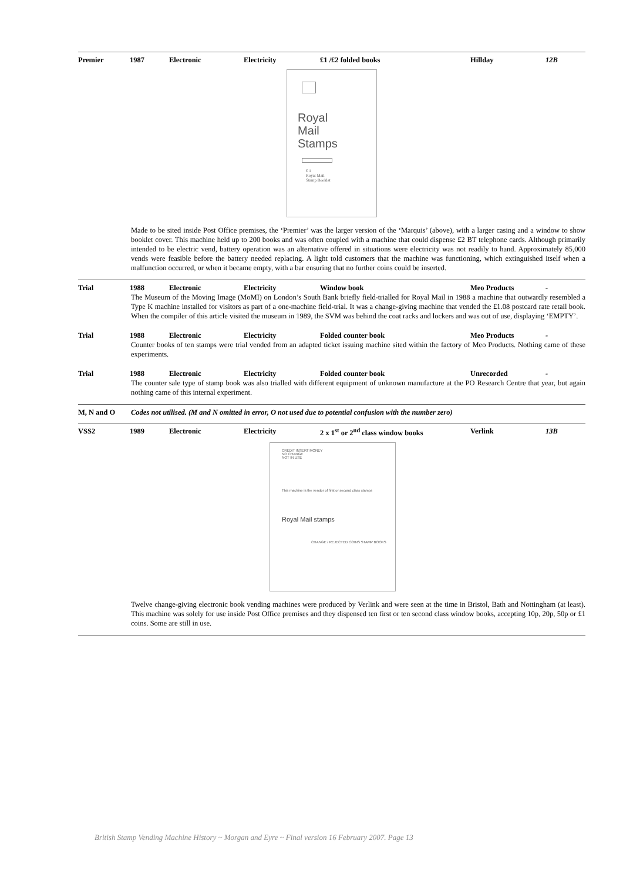Premier 1987 Electronic Electricity £1 /£2 folded books Hillday 12B
Royal
Mail
Stamps
£ 1
Royal Mail
Stamp Booklet
Made to be sited inside Post Office premises, the ‘Premier’ was the larger version of the ‘Marquis’ (above), with a larger casing and a window to show booklet cover. This machine held up to 200 books and was often coupled with a machine that could dispense £2 BT telephone cards. Although primarily intended to be electric vend, battery operation was an alternative offered in situations were electricity was not readily to hand. Approximately 85,000 vends were feasible before the battery needed replacing. A light told customers that the machine was functioning, which extinguished itself when a malfunction occurred, or when it became empty, with a bar ensuring that no further coins could be inserted.
Trial 1988 Electronic Electricity Window book Meo Products -
The Museum of the Moving Image (MoMI) on London’s South Bank briefly field-trialled for Royal Mail in 1988 a machine that outwardly resembled a Type K machine installed for visitors as part of a one-machine field-trial. It was a change-giving machine that vended the £1.08 postcard rate retail book. When the compiler of this article visited the museum in 1989, the SVM was behind the coat racks and lockers and was out of use, displaying ‘EMPTY’.
Trial 1988 Electronic Electricity Folded counter book Meo Products -
Counter books of ten stamps were trial vended from an adapted ticket issuing machine sited within the factory of Meo Products. Nothing came of these experiments.
Trial 1988 Electronic Electricity Folded counter book Unrecorded -
The counter sale type of stamp book was also trialled with different equipment of unknown manufacture at the PO Research Centre that year, but again nothing came of this internal experiment.
M, N and O Codes not utilised. (M and N omitted in error, O not used due to potential confusion with the number zero)
VSS2 1989 Electronic Electricity 2 x 1<sup>st</sup> or 2<sup>nd</sup> class window books Verlink 13B
CREDIT INSERT MONEY
NO CHANGE
NOT IN USE
This machine is the vendor of first or second class stamps
Royal Mail stamps
CHANGE / REJECTED COINS STAMP BOOKS
Twelve change-giving electronic book vending machines were produced by Verlink and were seen at the time in Bristol, Bath and Nottingham (at least). This machine was solely for use inside Post Office premises and they dispensed ten first or ten second class window books, accepting 10p, 20p, 50p or £1 coins. Some are still in use.
British Stamp Vending Machine History ~ Morgan and Eyre ~ Final version 16 February 2007. Page 13